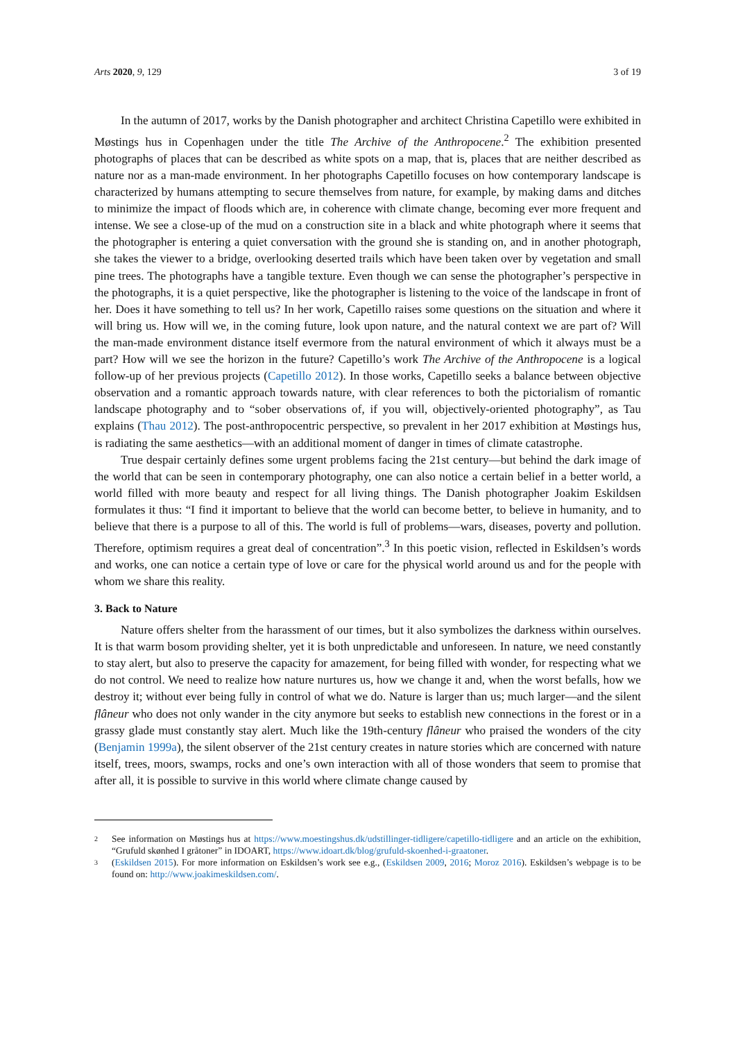Arts 2020, 9, 129 3 of 19
In the autumn of 2017, works by the Danish photographer and architect Christina Capetillo were exhibited in Møstings hus in Copenhagen under the title The Archive of the Anthropocene.<sup>2</sup> The exhibition presented photographs of places that can be described as white spots on a map, that is, places that are neither described as nature nor as a man-made environment. In her photographs Capetillo focuses on how contemporary landscape is characterized by humans attempting to secure themselves from nature, for example, by making dams and ditches to minimize the impact of floods which are, in coherence with climate change, becoming ever more frequent and intense. We see a close-up of the mud on a construction site in a black and white photograph where it seems that the photographer is entering a quiet conversation with the ground she is standing on, and in another photograph, she takes the viewer to a bridge, overlooking deserted trails which have been taken over by vegetation and small pine trees. The photographs have a tangible texture. Even though we can sense the photographer’s perspective in the photographs, it is a quiet perspective, like the photographer is listening to the voice of the landscape in front of her. Does it have something to tell us? In her work, Capetillo raises some questions on the situation and where it will bring us. How will we, in the coming future, look upon nature, and the natural context we are part of? Will the man-made environment distance itself evermore from the natural environment of which it always must be a part? How will we see the horizon in the future? Capetillo’s work The Archive of the Anthropocene is a logical follow-up of her previous projects (Capetillo 2012). In those works, Capetillo seeks a balance between objective observation and a romantic approach towards nature, with clear references to both the pictorialism of romantic landscape photography and to “sober observations of, if you will, objectively-oriented photography”, as Tau explains (Thau 2012). The post-anthropocentric perspective, so prevalent in her 2017 exhibition at Møstings hus, is radiating the same aesthetics—with an additional moment of danger in times of climate catastrophe.
True despair certainly defines some urgent problems facing the 21st century—but behind the dark image of the world that can be seen in contemporary photography, one can also notice a certain belief in a better world, a world filled with more beauty and respect for all living things. The Danish photographer Joakim Eskildsen formulates it thus: “I find it important to believe that the world can become better, to believe in humanity, and to believe that there is a purpose to all of this. The world is full of problems—wars, diseases, poverty and pollution. Therefore, optimism requires a great deal of concentration”.<sup>3</sup> In this poetic vision, reflected in Eskildsen’s words and works, one can notice a certain type of love or care for the physical world around us and for the people with whom we share this reality.
3. Back to Nature
Nature offers shelter from the harassment of our times, but it also symbolizes the darkness within ourselves. It is that warm bosom providing shelter, yet it is both unpredictable and unforeseen. In nature, we need constantly to stay alert, but also to preserve the capacity for amazement, for being filled with wonder, for respecting what we do not control. We need to realize how nature nurtures us, how we change it and, when the worst befalls, how we destroy it; without ever being fully in control of what we do. Nature is larger than us; much larger—and the silent flâneur who does not only wander in the city anymore but seeks to establish new connections in the forest or in a grassy glade must constantly stay alert. Much like the 19th-century flâneur who praised the wonders of the city (Benjamin 1999a), the silent observer of the 21st century creates in nature stories which are concerned with nature itself, trees, moors, swamps, rocks and one’s own interaction with all of those wonders that seem to promise that after all, it is possible to survive in this world where climate change caused by
2 See information on Møstings hus at https://www.moestingshus.dk/udstillinger-tidligere/capetillo-tidligere and an article on the exhibition, “Grufuld skønhed I gråtoner” in IDOART, https://www.idoart.dk/blog/grufuld-skoenhed-i-graatoner.
3 (Eskildsen 2015). For more information on Eskildsen’s work see e.g., (Eskildsen 2009, 2016; Moroz 2016). Eskildsen’s webpage is to be found on: http://www.joakimeskildsen.com/.